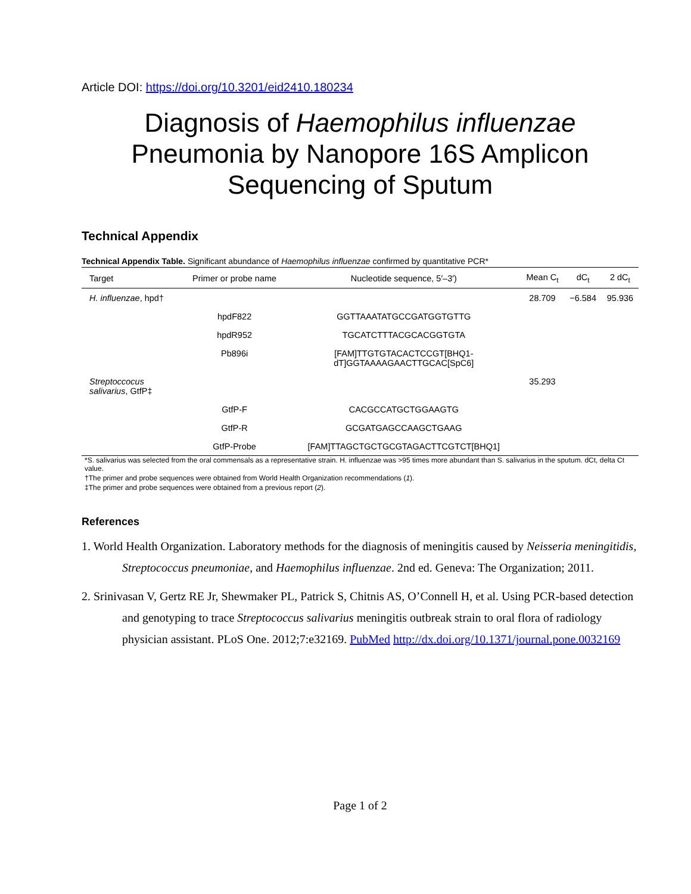Article DOI: https://doi.org/10.3201/eid2410.180234
Diagnosis of Haemophilus influenzae
Pneumonia by Nanopore 16S Amplicon
Sequencing of Sputum
Technical Appendix
Technical Appendix Table. Significant abundance of Haemophilus influenzae confirmed by quantitative PCR*
| Target | Primer or probe name | Nucleotide sequence, 5′–3′) | Mean C<sub>t</sub> | dC<sub>t</sub> | 2 dC<sub>t</sub> |
| --- | --- | --- | --- | --- | --- |
| H. influenzae , hpd† | | | 28.709 | −6.584 | 95.936 |
| | hpdF822 | GGTTAAATATGCCGATGGTGTTG | | | |
| | hpdR952 | TGCATCTTTACGCACGGTGTA | | | |
| | Pb896i | [FAM]TTGTGTACACTCCGT[BHQ1- dT]GGTAAAAGAACTTGCAC[SpC6] | | | |
| Streptoccocus salivarius , GtfP‡ | | | 35.293 | | |
| | GtfP-F | CACGCCATGCTGGAAGTG | | | |
| | GtfP-R | GCGATGAGCCAAGCTGAAG | | | |
| | GtfP-Probe | [FAM]TTAGCTGCTGCGTAGACTTCGTCT[BHQ1] | | | |
*S. salivarius was selected from the oral commensals as a representative strain. H. influenzae was >95 times more abundant than S. salivarius in the sputum. dCt, delta Ct value.
†The primer and probe sequences were obtained from World Health Organization recommendations (1).
‡The primer and probe sequences were obtained from a previous report (2).
References
1. World Health Organization. Laboratory methods for the diagnosis of meningitis caused by Neisseria meningitidis, Streptococcus pneumoniae, and Haemophilus influenzae. 2nd ed. Geneva: The Organization; 2011.
2. Srinivasan V, Gertz RE Jr, Shewmaker PL, Patrick S, Chitnis AS, O’Connell H, et al. Using PCR-based detection and genotyping to trace Streptococcus salivarius meningitis outbreak strain to oral flora of radiology physician assistant. PLoS One. 2012;7:e32169. PubMed http://dx.doi.org/10.1371/journal.pone.0032169
Page 1 of 2